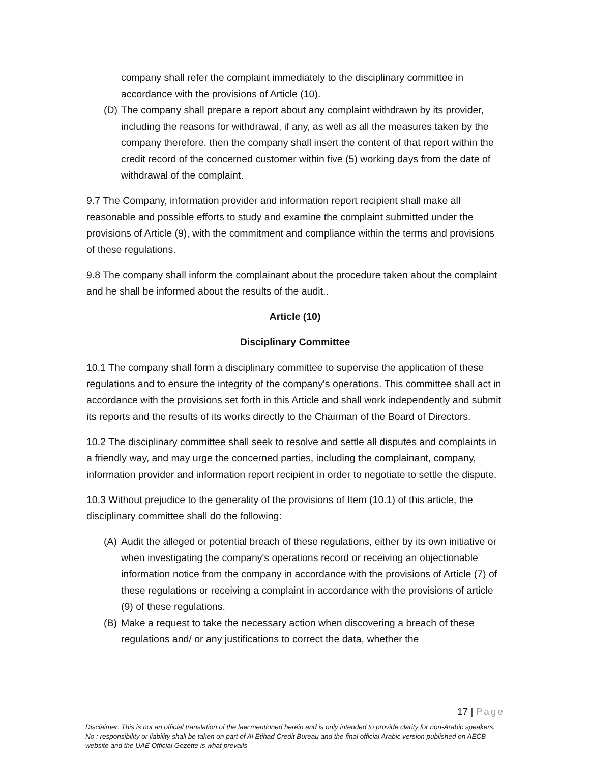company shall refer the complaint immediately to the disciplinary committee in accordance with the provisions of Article (10).
(D) The company shall prepare a report about any complaint withdrawn by its provider, including the reasons for withdrawal, if any, as well as all the measures taken by the company therefore. then the company shall insert the content of that report within the credit record of the concerned customer within five (5) working days from the date of withdrawal of the complaint.
9.7 The Company, information provider and information report recipient shall make all reasonable and possible efforts to study and examine the complaint submitted under the provisions of Article (9), with the commitment and compliance within the terms and provisions of these regulations.
9.8 The company shall inform the complainant about the procedure taken about the complaint and he shall be informed about the results of the audit..
Article (10)
Disciplinary Committee
10.1 The company shall form a disciplinary committee to supervise the application of these regulations and to ensure the integrity of the company's operations. This committee shall act in accordance with the provisions set forth in this Article and shall work independently and submit its reports and the results of its works directly to the Chairman of the Board of Directors.
10.2 The disciplinary committee shall seek to resolve and settle all disputes and complaints in a friendly way, and may urge the concerned parties, including the complainant, company, information provider and information report recipient in order to negotiate to settle the dispute.
10.3 Without prejudice to the generality of the provisions of Item (10.1) of this article, the disciplinary committee shall do the following:
(A) Audit the alleged or potential breach of these regulations, either by its own initiative or when investigating the company's operations record or receiving an objectionable information notice from the company in accordance with the provisions of Article (7) of these regulations or receiving a complaint in accordance with the provisions of article (9) of these regulations.
(B) Make a request to take the necessary action when discovering a breach of these regulations and/ or any justifications to correct the data, whether the
17 | Page
Disclaimer: This is not an official translation of the law mentioned herein and is only intended to provide clarity for non-Arabic speakers. No : responsibility or liability shall be taken on part of Al Etihad Credit Bureau and the final official Arabic version published on AECB website and the UAE Official Gozette is what prevails